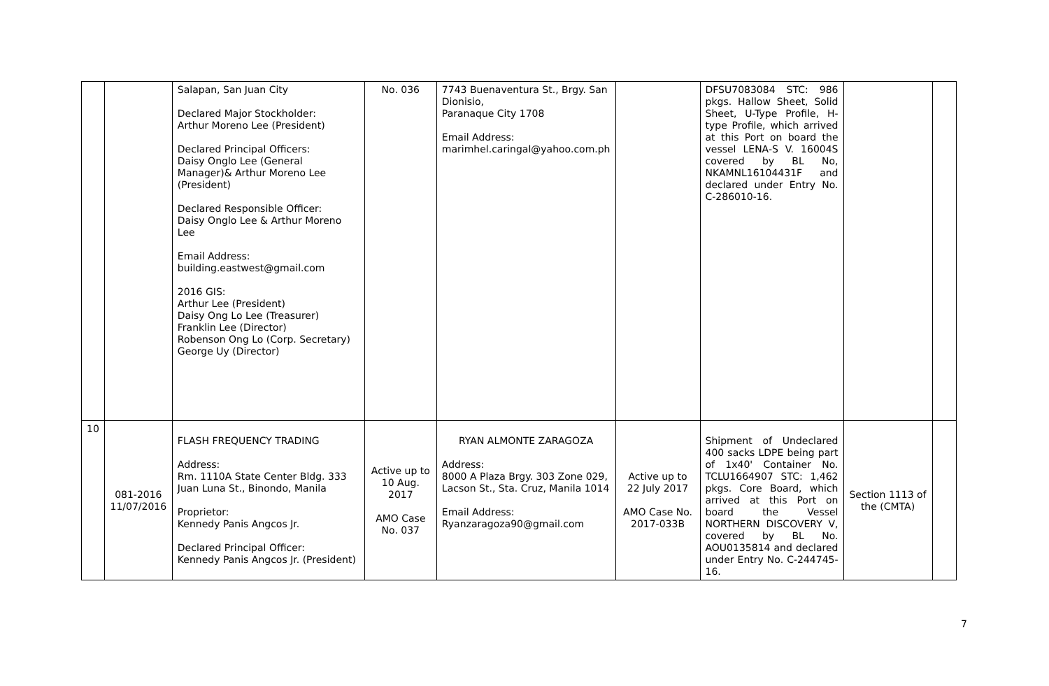| | | Salapan, San Juan City Declared Major Stockholder: Arthur Moreno Lee (President) Declared Principal Officers: Daisy Onglo Lee (General Manager)& Arthur Moreno Lee (President) Declared Responsible Officer: Daisy Onglo Lee & Arthur Moreno Lee Email Address: building.eastwest@gmail.com 2016 GIS: Arthur Lee (President) Daisy Ong Lo Lee (Treasurer) Franklin Lee (Director) Robenson Ong Lo (Corp. Secretary) George Uy (Director) | No. 036 | 7743 Buenaventura St., Brgy. San Dionisio, Paranaque City 1708 Email Address: marimhel.caringal@yahoo.com.ph | | DFSU7083084 STC: 986 pkgs. Hallow Sheet, Solid Sheet, U-Type Profile, H-type Profile, which arrived at this Port on board the vessel LENA-S V. 16004S covered by BL No, NKAMNL16104431F and declared under Entry No. C-286010-16. | | |
| 10 | 081-2016 11/07/2016 | FLASH FREQUENCY TRADING Address: Rm. 1110A State Center Bldg. 333 Juan Luna St., Binondo, Manila Proprietor: Kennedy Panis Angcos Jr. Declared Principal Officer: Kennedy Panis Angcos Jr. (President) | Active up to 10 Aug. 2017 AMO Case No. 037 | RYAN ALMONTE ZARAGOZA Address: 8000 A Plaza Brgy. 303 Zone 029, Lacson St., Sta. Cruz, Manila 1014 Email Address: Ryanzaragoza90@gmail.com | Active up to 22 July 2017 AMO Case No. 2017-033B | Shipment of Undeclared 400 sacks LDPE being part of 1x40' Container No. TCLU1664907 STC: 1,462 pkgs. Core Board, which arrived at this Port on board the Vessel NORTHERN DISCOVERY V, covered by BL No. AOU0135814 and declared under Entry No. C-244745-16. | Section 1113 of the (CMTA) | |
7